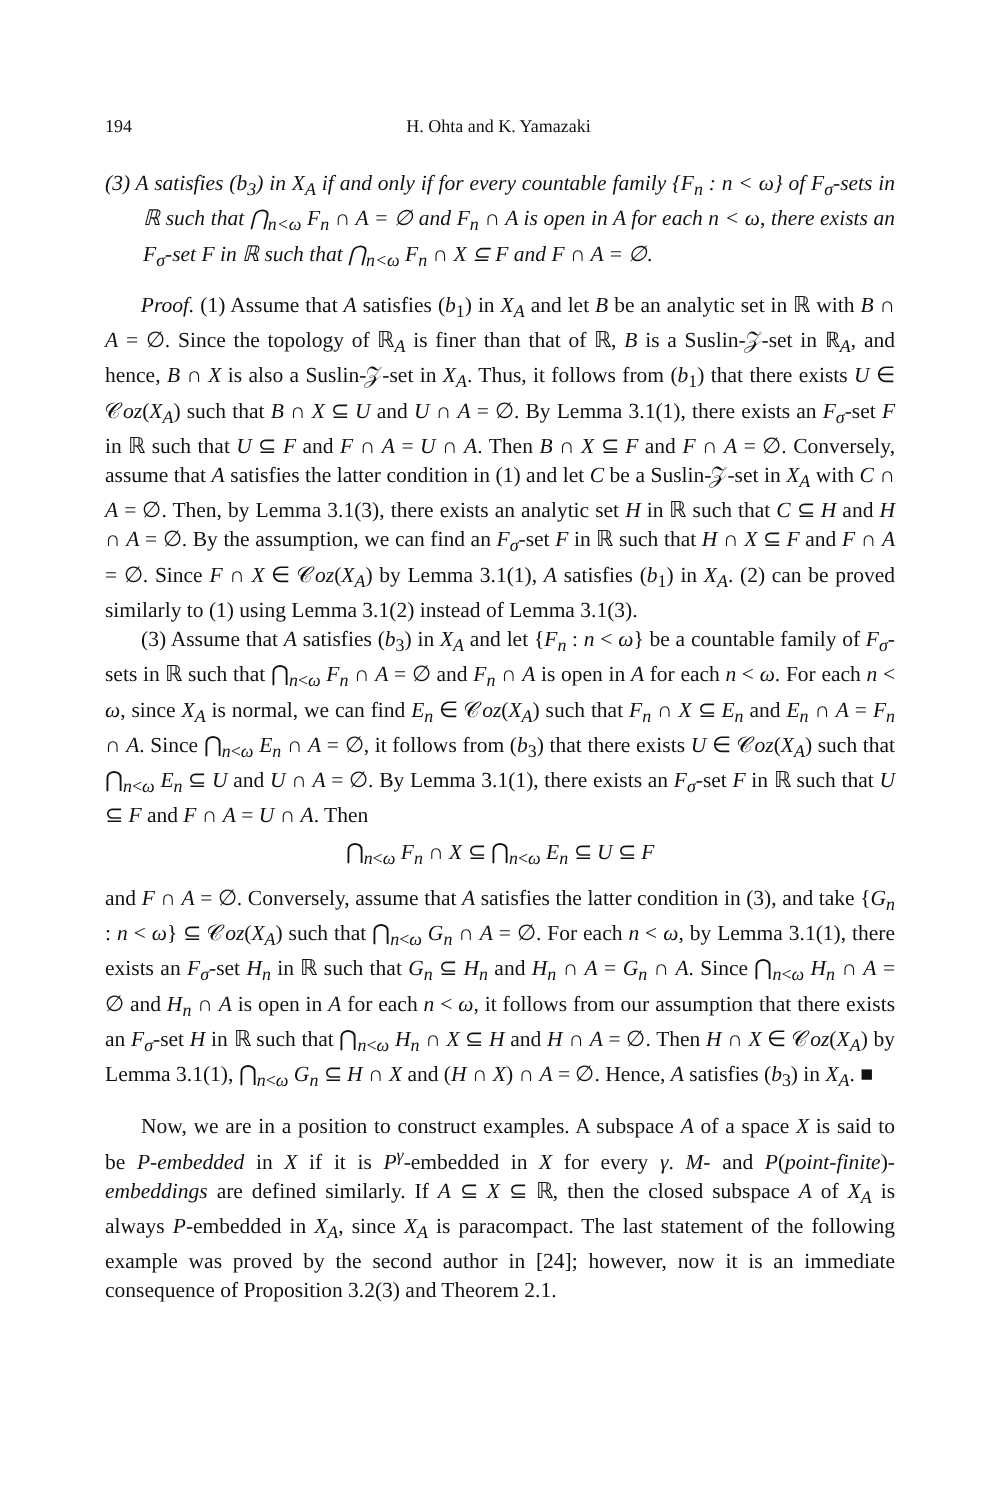194 H. Ohta and K. Yamazaki
(3) A satisfies (b<sub>3</sub>) in X<sub>A</sub> if and only if for every countable family {F<sub>n</sub> : n < ω} of F<sub>σ</sub>-sets in ℝ such that ⋂<sub>n<ω</sub> F<sub>n</sub> ∩ A = ∅ and F<sub>n</sub> ∩ A is open in A for each n < ω, there exists an F<sub>σ</sub>-set F in ℝ such that ⋂<sub>n<ω</sub> F<sub>n</sub> ∩ X ⊆ F and F ∩ A = ∅.
Proof. (1) Assume that A satisfies (b<sub>1</sub>) in X<sub>A</sub> and let B be an analytic set in ℝ with B ∩ A = ∅. Since the topology of ℝ<sub>A</sub> is finer than that of ℝ, B is a Suslin-𝒵-set in ℝ<sub>A</sub>, and hence, B ∩ X is also a Suslin-𝒵-set in X<sub>A</sub>. Thus, it follows from (b<sub>1</sub>) that there exists U ∈ 𝒞oz(X<sub>A</sub>) such that B ∩ X ⊆ U and U ∩ A = ∅. By Lemma 3.1(1), there exists an F<sub>σ</sub>-set F in ℝ such that U ⊆ F and F ∩ A = U ∩ A. Then B ∩ X ⊆ F and F ∩ A = ∅. Conversely, assume that A satisfies the latter condition in (1) and let C be a Suslin-𝒵-set in X<sub>A</sub> with C ∩ A = ∅. Then, by Lemma 3.1(3), there exists an analytic set H in ℝ such that C ⊆ H and H ∩ A = ∅. By the assumption, we can find an F<sub>σ</sub>-set F in ℝ such that H ∩ X ⊆ F and F ∩ A = ∅. Since F ∩ X ∈ 𝒞oz(X<sub>A</sub>) by Lemma 3.1(1), A satisfies (b<sub>1</sub>) in X<sub>A</sub>. (2) can be proved similarly to (1) using Lemma 3.1(2) instead of Lemma 3.1(3).
(3) Assume that A satisfies (b<sub>3</sub>) in X<sub>A</sub> and let {F<sub>n</sub> : n < ω} be a countable family of F<sub>σ</sub>-sets in ℝ such that ⋂<sub>n<ω</sub> F<sub>n</sub> ∩ A = ∅ and F<sub>n</sub> ∩ A is open in A for each n < ω. For each n < ω, since X<sub>A</sub> is normal, we can find E<sub>n</sub> ∈ 𝒞oz(X<sub>A</sub>) such that F<sub>n</sub> ∩ X ⊆ E<sub>n</sub> and E<sub>n</sub> ∩ A = F<sub>n</sub> ∩ A. Since ⋂<sub>n<ω</sub> E<sub>n</sub> ∩ A = ∅, it follows from (b<sub>3</sub>) that there exists U ∈ 𝒞oz(X<sub>A</sub>) such that ⋂<sub>n<ω</sub> E<sub>n</sub> ⊆ U and U ∩ A = ∅. By Lemma 3.1(1), there exists an F<sub>σ</sub>-set F in ℝ such that U ⊆ F and F ∩ A = U ∩ A. Then
⋂<sub>n<ω</sub> F<sub>n</sub> ∩ X ⊆ ⋂<sub>n<ω</sub> E<sub>n</sub> ⊆ U ⊆ F
and F ∩ A = ∅. Conversely, assume that A satisfies the latter condition in (3), and take {G<sub>n</sub> : n < ω} ⊆ 𝒞oz(X<sub>A</sub>) such that ⋂<sub>n<ω</sub> G<sub>n</sub> ∩ A = ∅. For each n < ω, by Lemma 3.1(1), there exists an F<sub>σ</sub>-set H<sub>n</sub> in ℝ such that G<sub>n</sub> ⊆ H<sub>n</sub> and H<sub>n</sub> ∩ A = G<sub>n</sub> ∩ A. Since ⋂<sub>n<ω</sub> H<sub>n</sub> ∩ A = ∅ and H<sub>n</sub> ∩ A is open in A for each n < ω, it follows from our assumption that there exists an F<sub>σ</sub>-set H in ℝ such that ⋂<sub>n<ω</sub> H<sub>n</sub> ∩ X ⊆ H and H ∩ A = ∅. Then H ∩ X ∈ 𝒞oz(X<sub>A</sub>) by Lemma 3.1(1), ⋂<sub>n<ω</sub> G<sub>n</sub> ⊆ H ∩ X and (H ∩ X) ∩ A = ∅. Hence, A satisfies (b<sub>3</sub>) in X<sub>A</sub>. ■
Now, we are in a position to construct examples. A subspace A of a space X is said to be P-embedded in X if it is P<sup>γ</sup>-embedded in X for every γ. M- and P(point-finite)-embeddings are defined similarly. If A ⊆ X ⊆ ℝ, then the closed subspace A of X<sub>A</sub> is always P-embedded in X<sub>A</sub>, since X<sub>A</sub> is paracompact. The last statement of the following example was proved by the second author in [24]; however, now it is an immediate consequence of Proposition 3.2(3) and Theorem 2.1.